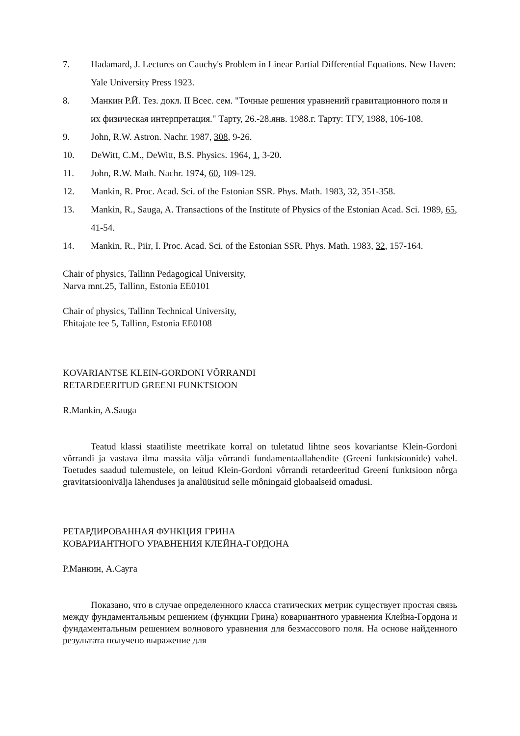7. Hadamard, J. Lectures on Cauchy's Problem in Linear Partial Differential Equations. New Haven: Yale University Press 1923.
8. Манкин Р.Й. Тез. докл. II Всес. сем. "Точные решения уравнений гравитационного поля и их физическая интерпретация." Тарту, 26.-28.янв. 1988.г. Тарту: ТГУ, 1988, 106-108.
9. John, R.W. Astron. Nachr. 1987, 308, 9-26.
10. DeWitt, C.M., DeWitt, B.S. Physics. 1964, 1, 3-20.
11. John, R.W. Math. Nachr. 1974, 60, 109-129.
12. Mankin, R. Proc. Acad. Sci. of the Estonian SSR. Phys. Math. 1983, 32, 351-358.
13. Mankin, R., Sauga, A. Transactions of the Institute of Physics of the Estonian Acad. Sci. 1989, 65, 41-54.
14. Mankin, R., Piir, I. Proc. Acad. Sci. of the Estonian SSR. Phys. Math. 1983, 32, 157-164.
Chair of physics, Tallinn Pedagogical University,
Narva mnt.25, Tallinn, Estonia EE0101
Chair of physics, Tallinn Technical University,
Ehitajate tee 5, Tallinn, Estonia EE0108
KOVARIANTSE KLEIN-GORDONI VÕRRANDI
RETARDEERITUD GREENI FUNKTSIOON
R.Mankin, A.Sauga
Teatud klassi staatiliste meetrikate korral on tuletatud lihtne seos kovariantse Klein-Gordoni vôrrandi ja vastava ilma massita välja vôrrandi fundamentaallahendite (Greeni funktsioonide) vahel. Toetudes saadud tulemustele, on leitud Klein-Gordoni vôrrandi retardeeritud Greeni funktsioon nôrga gravitatsioonivälja lähenduses ja analüüsitud selle môningaid globaalseid omadusi.
РЕТАРДИРОВАННАЯ ФУНКЦИЯ ГРИНА
КОВАРИАНТНОГО УРАВНЕНИЯ КЛЕЙНА-ГОРДОНА
Р.Манкин, А.Саугa
Показано, что в случае определенного класса статических метрик существует простая связь между фундаментальным решением (функции Грина) ковариантного уравнения Клейна-Гордона и фундаментальным решением волнового уравнения для безмассового поля. На основе найденного результата получено выражение для